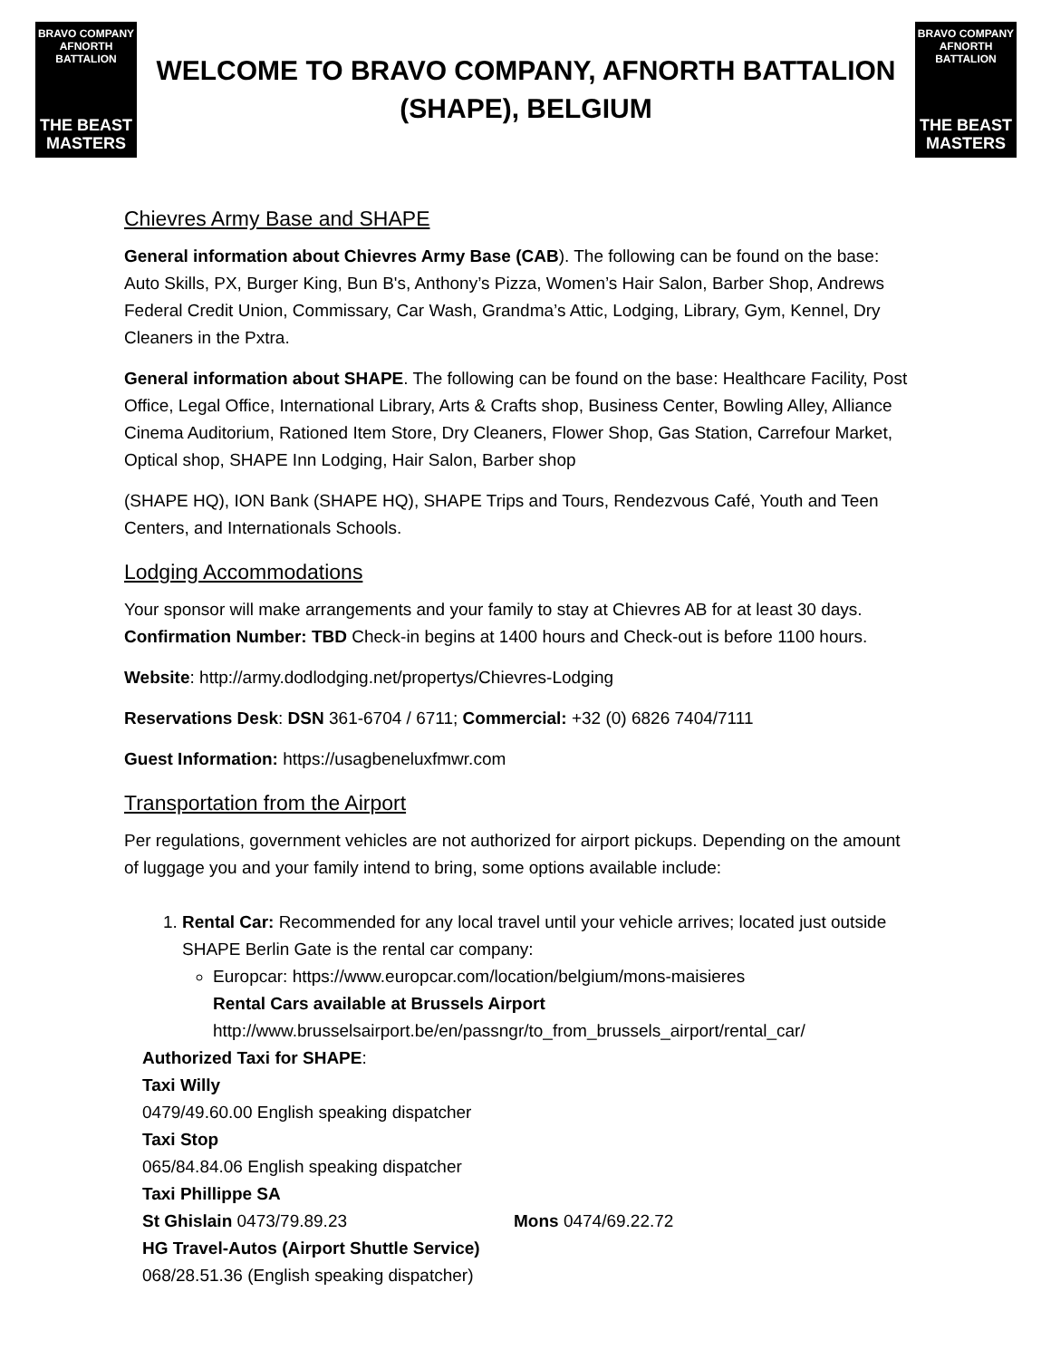BRAVO COMPANY
AFNORTH BATTALION
THE BEAST
MASTERS
WELCOME TO BRAVO COMPANY, AFNORTH BATTALION
(SHAPE), BELGIUM
BRAVO COMPANY
AFNORTH BATTALION
THE BEAST
MASTERS
Chievres Army Base and SHAPE
General information about Chievres Army Base (CAB). The following can be found on the base: Auto Skills, PX, Burger King, Bun B's, Anthony’s Pizza, Women’s Hair Salon, Barber Shop, Andrews Federal Credit Union, Commissary, Car Wash, Grandma’s Attic, Lodging, Library, Gym, Kennel, Dry Cleaners in the Pxtra.
General information about SHAPE. The following can be found on the base: Healthcare Facility, Post Office, Legal Office, International Library, Arts & Crafts shop, Business Center, Bowling Alley, Alliance Cinema Auditorium, Rationed Item Store, Dry Cleaners, Flower Shop, Gas Station, Carrefour Market, Optical shop, SHAPE Inn Lodging, Hair Salon, Barber shop
(SHAPE HQ), ION Bank (SHAPE HQ), SHAPE Trips and Tours, Rendezvous Café, Youth and Teen Centers, and Internationals Schools.
Lodging Accommodations
Your sponsor will make arrangements and your family to stay at Chievres AB for at least 30 days. Confirmation Number: TBD Check-in begins at 1400 hours and Check-out is before 1100 hours.
Website: http://army.dodlodging.net/propertys/Chievres-Lodging
Reservations Desk: DSN 361-6704 / 6711; Commercial: +32 (0) 6826 7404/7111
Guest Information: https://usagbeneluxfmwr.com
Transportation from the Airport
Per regulations, government vehicles are not authorized for airport pickups. Depending on the amount of luggage you and your family intend to bring, some options available include:
1. Rental Car: Recommended for any local travel until your vehicle arrives; located just outside SHAPE Berlin Gate is the rental car company:
Europcar: https://www.europcar.com/location/belgium/mons-maisieres
Rental Cars available at Brussels Airport
http://www.brusselsairport.be/en/passngr/to_from_brussels_airport/rental_car/
Authorized Taxi for SHAPE:
Taxi Willy
0479/49.60.00 English speaking dispatcher
Taxi Stop
065/84.84.06 English speaking dispatcher
Taxi Phillippe SA
St Ghislain 0473/79.89.23 Mons 0474/69.22.72
HG Travel-Autos (Airport Shuttle Service)
068/28.51.36 (English speaking dispatcher)